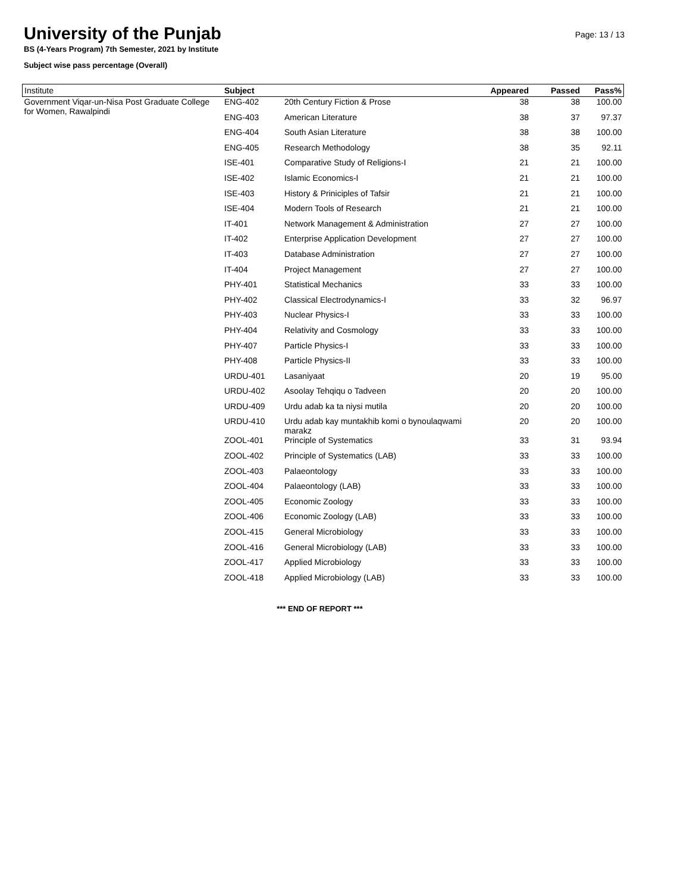University of the Punjab
Page: 13 / 13
BS (4-Years Program) 7th Semester, 2021 by Institute
Subject wise pass percentage (Overall)
| Institute | Subject | | Appeared | Passed | Pass% |
| --- | --- | --- | --- | --- | --- |
| Government Viqar-un-Nisa Post Graduate College for Women, Rawalpindi | ENG-402 | 20th Century Fiction & Prose | 38 | 38 | 100.00 |
| | ENG-403 | American Literature | 38 | 37 | 97.37 |
| | ENG-404 | South Asian Literature | 38 | 38 | 100.00 |
| | ENG-405 | Research Methodology | 38 | 35 | 92.11 |
| | ISE-401 | Comparative Study of Religions-I | 21 | 21 | 100.00 |
| | ISE-402 | Islamic Economics-I | 21 | 21 | 100.00 |
| | ISE-403 | History & Priniciples of Tafsir | 21 | 21 | 100.00 |
| | ISE-404 | Modern Tools of Research | 21 | 21 | 100.00 |
| | IT-401 | Network Management & Administration | 27 | 27 | 100.00 |
| | IT-402 | Enterprise Application Development | 27 | 27 | 100.00 |
| | IT-403 | Database Administration | 27 | 27 | 100.00 |
| | IT-404 | Project Management | 27 | 27 | 100.00 |
| | PHY-401 | Statistical Mechanics | 33 | 33 | 100.00 |
| | PHY-402 | Classical Electrodynamics-I | 33 | 32 | 96.97 |
| | PHY-403 | Nuclear Physics-I | 33 | 33 | 100.00 |
| | PHY-404 | Relativity and Cosmology | 33 | 33 | 100.00 |
| | PHY-407 | Particle Physics-I | 33 | 33 | 100.00 |
| | PHY-408 | Particle Physics-II | 33 | 33 | 100.00 |
| | URDU-401 | Lasaniyaat | 20 | 19 | 95.00 |
| | URDU-402 | Asoolay Tehqiqu o Tadveen | 20 | 20 | 100.00 |
| | URDU-409 | Urdu adab ka ta niysi mutila | 20 | 20 | 100.00 |
| | URDU-410 | Urdu adab kay muntakhib komi o bynoulaqwami marakz | 20 | 20 | 100.00 |
| | ZOOL-401 | Principle of Systematics | 33 | 31 | 93.94 |
| | ZOOL-402 | Principle of Systematics (LAB) | 33 | 33 | 100.00 |
| | ZOOL-403 | Palaeontology | 33 | 33 | 100.00 |
| | ZOOL-404 | Palaeontology (LAB) | 33 | 33 | 100.00 |
| | ZOOL-405 | Economic Zoology | 33 | 33 | 100.00 |
| | ZOOL-406 | Economic Zoology (LAB) | 33 | 33 | 100.00 |
| | ZOOL-415 | General Microbiology | 33 | 33 | 100.00 |
| | ZOOL-416 | General Microbiology (LAB) | 33 | 33 | 100.00 |
| | ZOOL-417 | Applied Microbiology | 33 | 33 | 100.00 |
| | ZOOL-418 | Applied Microbiology (LAB) | 33 | 33 | 100.00 |
*** END OF REPORT ***